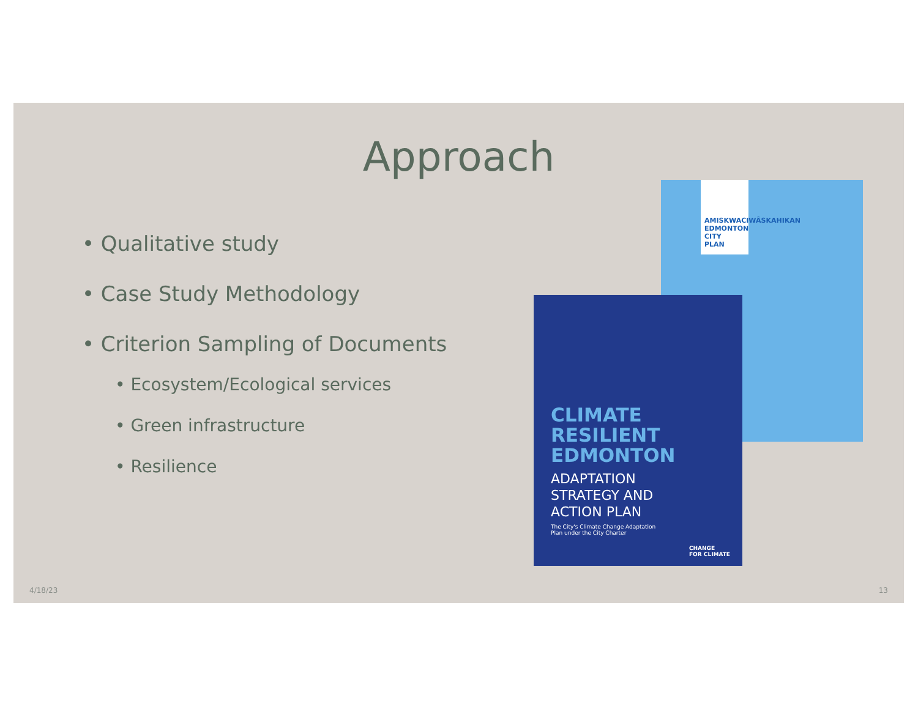Approach
• Qualitative study
• Case Study Methodology
• Criterion Sampling of Documents
• Ecosystem/Ecological services
• Green infrastructure
• Resilience
AMISKWACIWÂSKAHIKAN
EDMONTON
CITY
PLAN
CLIMATE
RESILIENT
EDMONTON
ADAPTATION
STRATEGY AND
ACTION PLAN
The City's Climate Change Adaptation
Plan under the City Charter
CHANGE
FOR CLIMATE
4/18/23 13